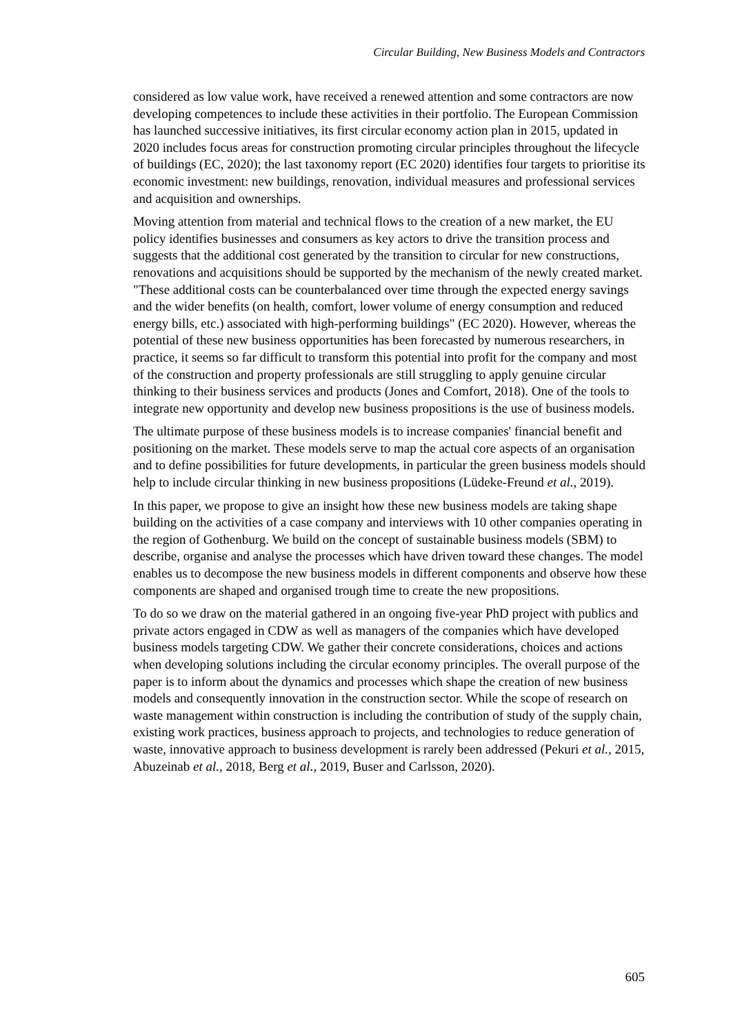Circular Building, New Business Models and Contractors
considered as low value work, have received a renewed attention and some contractors are now developing competences to include these activities in their portfolio. The European Commission has launched successive initiatives, its first circular economy action plan in 2015, updated in 2020 includes focus areas for construction promoting circular principles throughout the lifecycle of buildings (EC, 2020); the last taxonomy report (EC 2020) identifies four targets to prioritise its economic investment: new buildings, renovation, individual measures and professional services and acquisition and ownerships.
Moving attention from material and technical flows to the creation of a new market, the EU policy identifies businesses and consumers as key actors to drive the transition process and suggests that the additional cost generated by the transition to circular for new constructions, renovations and acquisitions should be supported by the mechanism of the newly created market. "These additional costs can be counterbalanced over time through the expected energy savings and the wider benefits (on health, comfort, lower volume of energy consumption and reduced energy bills, etc.) associated with high-performing buildings" (EC 2020). However, whereas the potential of these new business opportunities has been forecasted by numerous researchers, in practice, it seems so far difficult to transform this potential into profit for the company and most of the construction and property professionals are still struggling to apply genuine circular thinking to their business services and products (Jones and Comfort, 2018). One of the tools to integrate new opportunity and develop new business propositions is the use of business models.
The ultimate purpose of these business models is to increase companies' financial benefit and positioning on the market. These models serve to map the actual core aspects of an organisation and to define possibilities for future developments, in particular the green business models should help to include circular thinking in new business propositions (Lüdeke-Freund et al., 2019).
In this paper, we propose to give an insight how these new business models are taking shape building on the activities of a case company and interviews with 10 other companies operating in the region of Gothenburg. We build on the concept of sustainable business models (SBM) to describe, organise and analyse the processes which have driven toward these changes. The model enables us to decompose the new business models in different components and observe how these components are shaped and organised trough time to create the new propositions.
To do so we draw on the material gathered in an ongoing five-year PhD project with publics and private actors engaged in CDW as well as managers of the companies which have developed business models targeting CDW. We gather their concrete considerations, choices and actions when developing solutions including the circular economy principles. The overall purpose of the paper is to inform about the dynamics and processes which shape the creation of new business models and consequently innovation in the construction sector. While the scope of research on waste management within construction is including the contribution of study of the supply chain, existing work practices, business approach to projects, and technologies to reduce generation of waste, innovative approach to business development is rarely been addressed (Pekuri et al., 2015, Abuzeinab et al., 2018, Berg et al., 2019, Buser and Carlsson, 2020).
605